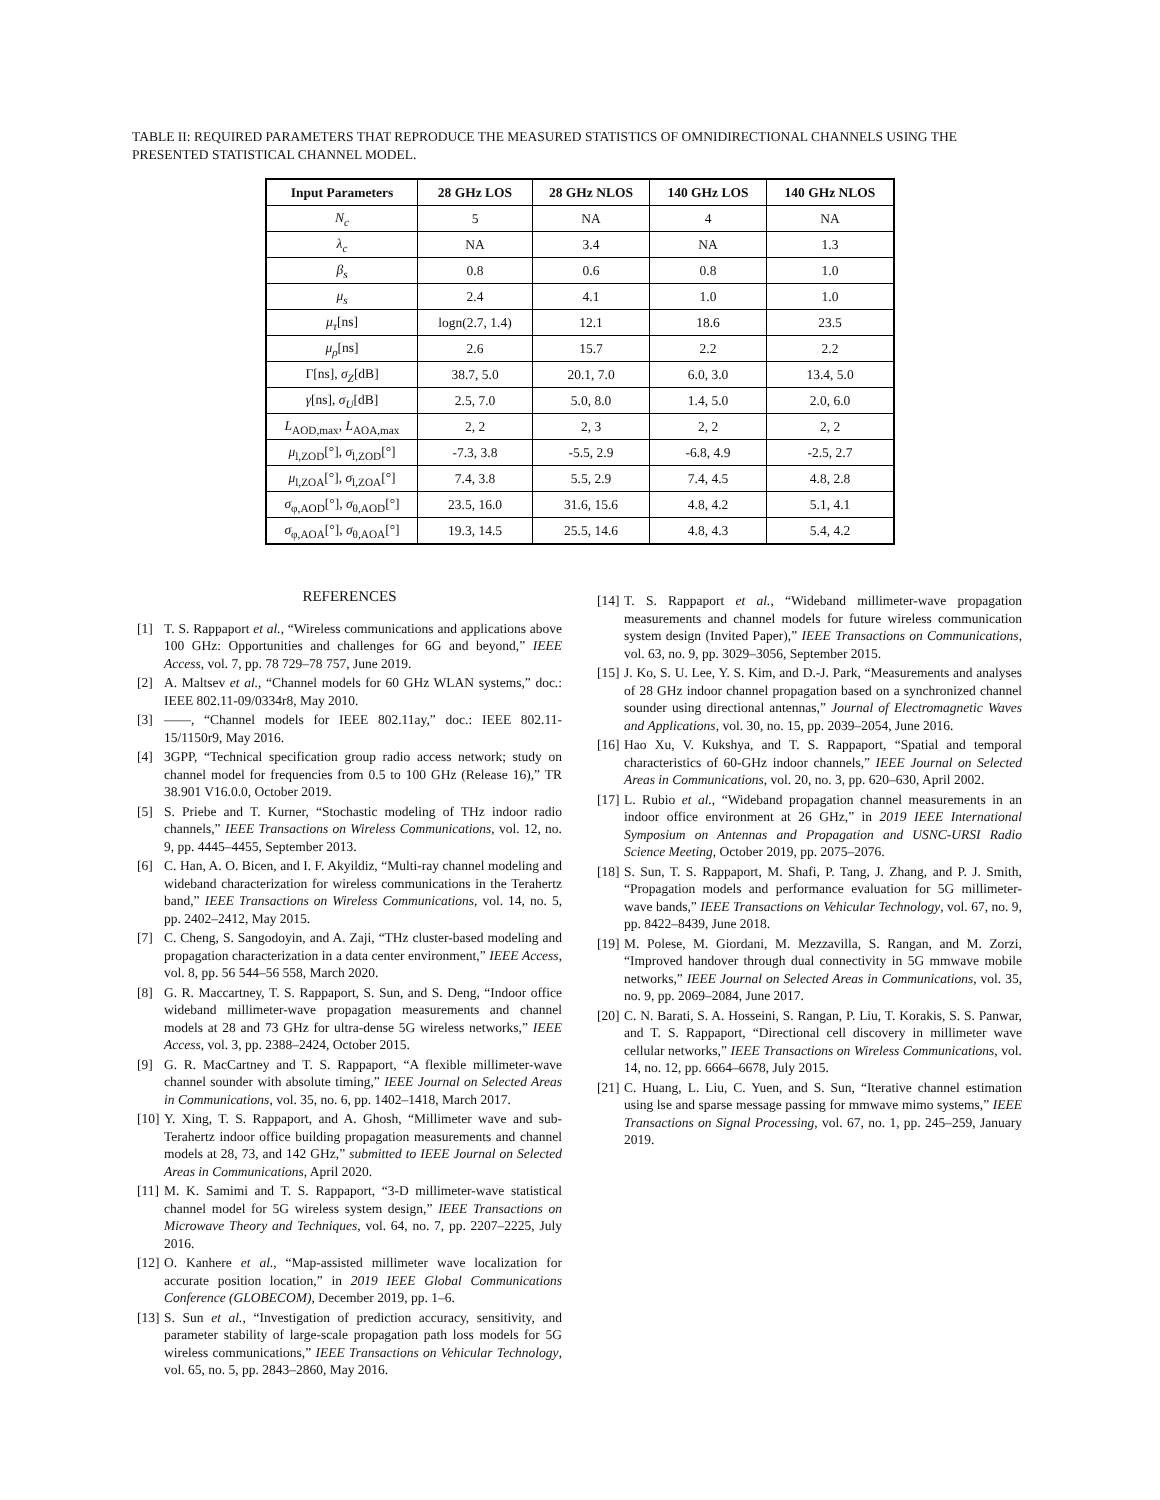TABLE II: REQUIRED PARAMETERS THAT REPRODUCE THE MEASURED STATISTICS OF OMNIDIRECTIONAL CHANNELS USING THE PRESENTED STATISTICAL CHANNEL MODEL.
| Input Parameters | 28 GHz LOS | 28 GHz NLOS | 140 GHz LOS | 140 GHz NLOS |
| --- | --- | --- | --- | --- |
| N<sub>c</sub> | 5 | NA | 4 | NA |
| λ<sub>c</sub> | NA | 3.4 | NA | 1.3 |
| β<sub>s</sub> | 0.8 | 0.6 | 0.8 | 1.0 |
| μ<sub>s</sub> | 2.4 | 4.1 | 1.0 | 1.0 |
| μ<sub>τ</sub> [ns] | logn(2.7, 1.4) | 12.1 | 18.6 | 23.5 |
| μ<sub>ρ</sub> [ns] | 2.6 | 15.7 | 2.2 | 2.2 |
| Γ[ns], σ<sub>Z</sub> [dB] | 38.7, 5.0 | 20.1, 7.0 | 6.0, 3.0 | 13.4, 5.0 |
| γ [ns], σ<sub>U</sub> [dB] | 2.5, 7.0 | 5.0, 8.0 | 1.4, 5.0 | 2.0, 6.0 |
| L<sub>AOD,max</sub>, L<sub>AOA,max</sub> | 2, 2 | 2, 3 | 2, 2 | 2, 2 |
| μ<sub>l,ZOD</sub>[°], σ<sub>l,ZOD</sub>[°] | -7.3, 3.8 | -5.5, 2.9 | -6.8, 4.9 | -2.5, 2.7 |
| μ<sub>l,ZOA</sub>[°], σ<sub>l,ZOA</sub>[°] | 7.4, 3.8 | 5.5, 2.9 | 7.4, 4.5 | 4.8, 2.8 |
| σ<sub>φ,AOD</sub>[°], σ<sub>θ,AOD</sub>[°] | 23.5, 16.0 | 31.6, 15.6 | 4.8, 4.2 | 5.1, 4.1 |
| σ<sub>φ,AOA</sub>[°], σ<sub>θ,AOA</sub>[°] | 19.3, 14.5 | 25.5, 14.6 | 4.8, 4.3 | 5.4, 4.2 |
REFERENCES
[1] T. S. Rappaport et al., “Wireless communications and applications above 100 GHz: Opportunities and challenges for 6G and beyond,” IEEE Access, vol. 7, pp. 78 729–78 757, June 2019.
[2] A. Maltsev et al., “Channel models for 60 GHz WLAN systems,” doc.: IEEE 802.11-09/0334r8, May 2010.
[3] ——, “Channel models for IEEE 802.11ay,” doc.: IEEE 802.11-15/1150r9, May 2016.
[4] 3GPP, “Technical specification group radio access network; study on channel model for frequencies from 0.5 to 100 GHz (Release 16),” TR 38.901 V16.0.0, October 2019.
[5] S. Priebe and T. Kurner, “Stochastic modeling of THz indoor radio channels,” IEEE Transactions on Wireless Communications, vol. 12, no. 9, pp. 4445–4455, September 2013.
[6] C. Han, A. O. Bicen, and I. F. Akyildiz, “Multi-ray channel modeling and wideband characterization for wireless communications in the Terahertz band,” IEEE Transactions on Wireless Communications, vol. 14, no. 5, pp. 2402–2412, May 2015.
[7] C. Cheng, S. Sangodoyin, and A. Zaji, “THz cluster-based modeling and propagation characterization in a data center environment,” IEEE Access, vol. 8, pp. 56 544–56 558, March 2020.
[8] G. R. Maccartney, T. S. Rappaport, S. Sun, and S. Deng, “Indoor office wideband millimeter-wave propagation measurements and channel models at 28 and 73 GHz for ultra-dense 5G wireless networks,” IEEE Access, vol. 3, pp. 2388–2424, October 2015.
[9] G. R. MacCartney and T. S. Rappaport, “A flexible millimeter-wave channel sounder with absolute timing,” IEEE Journal on Selected Areas in Communications, vol. 35, no. 6, pp. 1402–1418, March 2017.
[10] Y. Xing, T. S. Rappaport, and A. Ghosh, “Millimeter wave and sub-Terahertz indoor office building propagation measurements and channel models at 28, 73, and 142 GHz,” submitted to IEEE Journal on Selected Areas in Communications, April 2020.
[11] M. K. Samimi and T. S. Rappaport, “3-D millimeter-wave statistical channel model for 5G wireless system design,” IEEE Transactions on Microwave Theory and Techniques, vol. 64, no. 7, pp. 2207–2225, July 2016.
[12] O. Kanhere et al., “Map-assisted millimeter wave localization for accurate position location,” in 2019 IEEE Global Communications Conference (GLOBECOM), December 2019, pp. 1–6.
[13] S. Sun et al., “Investigation of prediction accuracy, sensitivity, and parameter stability of large-scale propagation path loss models for 5G wireless communications,” IEEE Transactions on Vehicular Technology, vol. 65, no. 5, pp. 2843–2860, May 2016.
[14] T. S. Rappaport et al., “Wideband millimeter-wave propagation measurements and channel models for future wireless communication system design (Invited Paper),” IEEE Transactions on Communications, vol. 63, no. 9, pp. 3029–3056, September 2015.
[15] J. Ko, S. U. Lee, Y. S. Kim, and D.-J. Park, “Measurements and analyses of 28 GHz indoor channel propagation based on a synchronized channel sounder using directional antennas,” Journal of Electromagnetic Waves and Applications, vol. 30, no. 15, pp. 2039–2054, June 2016.
[16] Hao Xu, V. Kukshya, and T. S. Rappaport, “Spatial and temporal characteristics of 60-GHz indoor channels,” IEEE Journal on Selected Areas in Communications, vol. 20, no. 3, pp. 620–630, April 2002.
[17] L. Rubio et al., “Wideband propagation channel measurements in an indoor office environment at 26 GHz,” in 2019 IEEE International Symposium on Antennas and Propagation and USNC-URSI Radio Science Meeting, October 2019, pp. 2075–2076.
[18] S. Sun, T. S. Rappaport, M. Shafi, P. Tang, J. Zhang, and P. J. Smith, “Propagation models and performance evaluation for 5G millimeter-wave bands,” IEEE Transactions on Vehicular Technology, vol. 67, no. 9, pp. 8422–8439, June 2018.
[19] M. Polese, M. Giordani, M. Mezzavilla, S. Rangan, and M. Zorzi, “Improved handover through dual connectivity in 5G mmwave mobile networks,” IEEE Journal on Selected Areas in Communications, vol. 35, no. 9, pp. 2069–2084, June 2017.
[20] C. N. Barati, S. A. Hosseini, S. Rangan, P. Liu, T. Korakis, S. S. Panwar, and T. S. Rappaport, “Directional cell discovery in millimeter wave cellular networks,” IEEE Transactions on Wireless Communications, vol. 14, no. 12, pp. 6664–6678, July 2015.
[21] C. Huang, L. Liu, C. Yuen, and S. Sun, “Iterative channel estimation using lse and sparse message passing for mmwave mimo systems,” IEEE Transactions on Signal Processing, vol. 67, no. 1, pp. 245–259, January 2019.